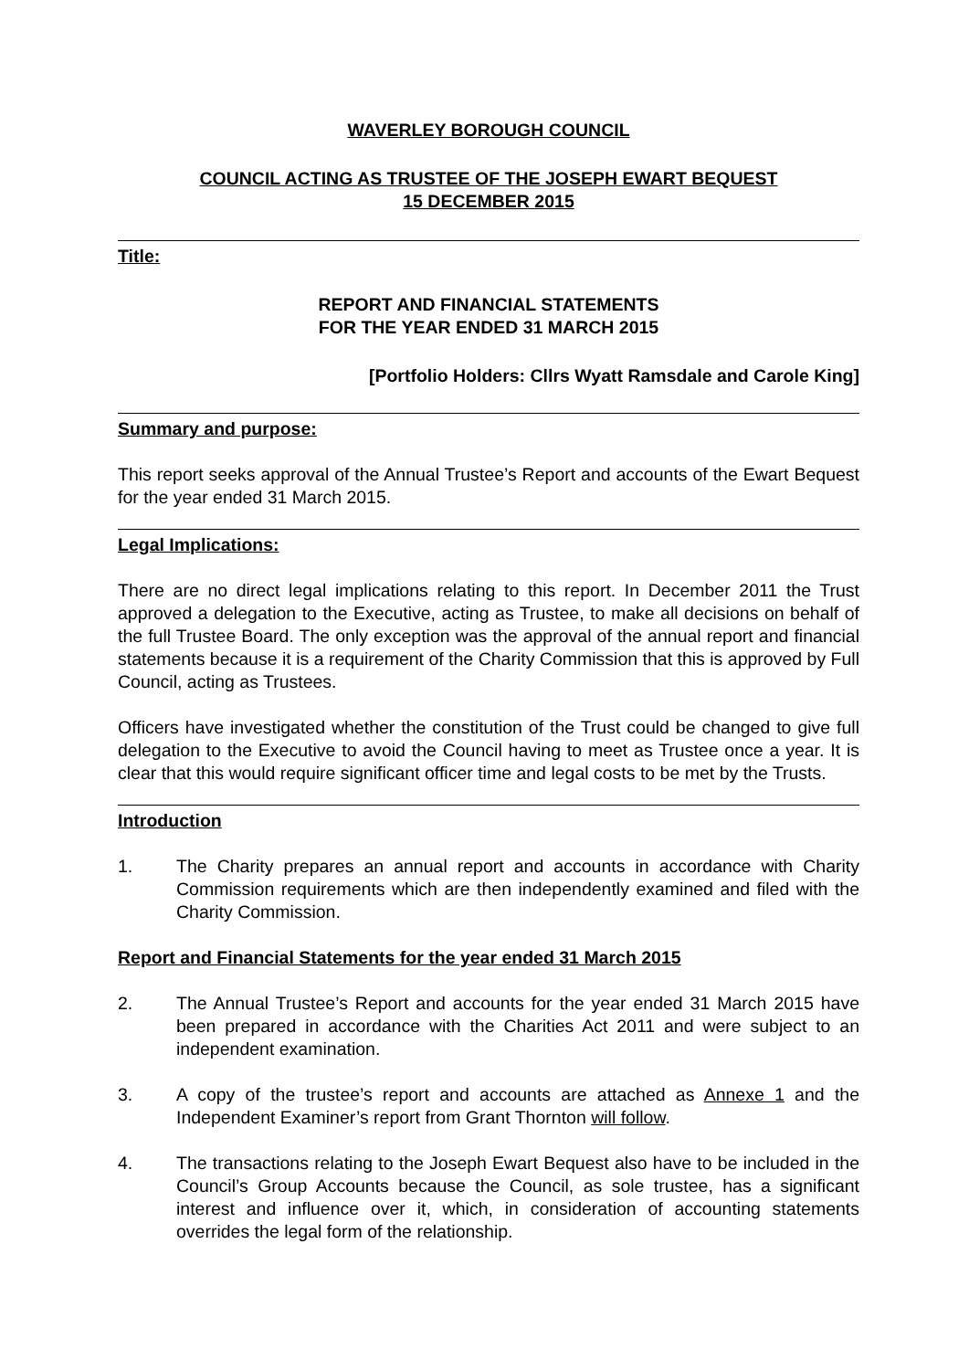WAVERLEY BOROUGH COUNCIL
COUNCIL ACTING AS TRUSTEE OF THE JOSEPH EWART BEQUEST
15 DECEMBER 2015
Title:
REPORT AND FINANCIAL STATEMENTS
FOR THE YEAR ENDED 31 MARCH 2015
[Portfolio Holders: Cllrs Wyatt Ramsdale and Carole King]
Summary and purpose:
This report seeks approval of the Annual Trustee’s Report and accounts of the Ewart Bequest for the year ended 31 March 2015.
Legal Implications:
There are no direct legal implications relating to this report. In December 2011 the Trust approved a delegation to the Executive, acting as Trustee, to make all decisions on behalf of the full Trustee Board. The only exception was the approval of the annual report and financial statements because it is a requirement of the Charity Commission that this is approved by Full Council, acting as Trustees.
Officers have investigated whether the constitution of the Trust could be changed to give full delegation to the Executive to avoid the Council having to meet as Trustee once a year. It is clear that this would require significant officer time and legal costs to be met by the Trusts.
Introduction
1. The Charity prepares an annual report and accounts in accordance with Charity Commission requirements which are then independently examined and filed with the Charity Commission.
Report and Financial Statements for the year ended 31 March 2015
2. The Annual Trustee’s Report and accounts for the year ended 31 March 2015 have been prepared in accordance with the Charities Act 2011 and were subject to an independent examination.
3. A copy of the trustee’s report and accounts are attached as Annexe 1 and the Independent Examiner’s report from Grant Thornton will follow.
4. The transactions relating to the Joseph Ewart Bequest also have to be included in the Council’s Group Accounts because the Council, as sole trustee, has a significant interest and influence over it, which, in consideration of accounting statements overrides the legal form of the relationship.